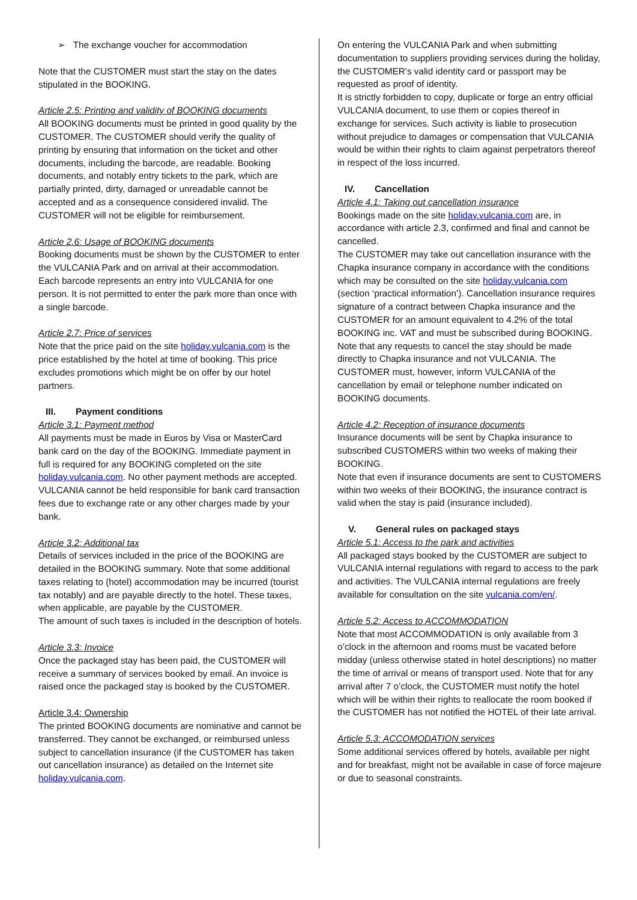➢ The exchange voucher for accommodation
Note that the CUSTOMER must start the stay on the dates stipulated in the BOOKING.
Article 2.5: Printing and validity of BOOKING documents
All BOOKING documents must be printed in good quality by the CUSTOMER. The CUSTOMER should verify the quality of printing by ensuring that information on the ticket and other documents, including the barcode, are readable. Booking documents, and notably entry tickets to the park, which are partially printed, dirty, damaged or unreadable cannot be accepted and as a consequence considered invalid. The CUSTOMER will not be eligible for reimbursement.
Article 2.6: Usage of BOOKING documents
Booking documents must be shown by the CUSTOMER to enter the VULCANIA Park and on arrival at their accommodation. Each barcode represents an entry into VULCANIA for one person. It is not permitted to enter the park more than once with a single barcode.
Article 2.7: Price of services
Note that the price paid on the site holiday.vulcania.com is the price established by the hotel at time of booking. This price excludes promotions which might be on offer by our hotel partners.
III. Payment conditions
Article 3.1: Payment method
All payments must be made in Euros by Visa or MasterCard bank card on the day of the BOOKING. Immediate payment in full is required for any BOOKING completed on the site holiday.vulcania.com. No other payment methods are accepted. VULCANIA cannot be held responsible for bank card transaction fees due to exchange rate or any other charges made by your bank.
Article 3.2: Additional tax
Details of services included in the price of the BOOKING are detailed in the BOOKING summary. Note that some additional taxes relating to (hotel) accommodation may be incurred (tourist tax notably) and are payable directly to the hotel. These taxes, when applicable, are payable by the CUSTOMER.
The amount of such taxes is included in the description of hotels.
Article 3.3: Invoice
Once the packaged stay has been paid, the CUSTOMER will receive a summary of services booked by email. An invoice is raised once the packaged stay is booked by the CUSTOMER.
Article 3.4: Ownership
The printed BOOKING documents are nominative and cannot be transferred. They cannot be exchanged, or reimbursed unless subject to cancellation insurance (if the CUSTOMER has taken out cancellation insurance) as detailed on the Internet site holiday.vulcania.com.
On entering the VULCANIA Park and when submitting documentation to suppliers providing services during the holiday, the CUSTOMER’s valid identity card or passport may be requested as proof of identity.
It is strictly forbidden to copy, duplicate or forge an entry official VULCANIA document, to use them or copies thereof in exchange for services. Such activity is liable to prosecution without prejudice to damages or compensation that VULCANIA would be within their rights to claim against perpetrators thereof in respect of the loss incurred.
IV. Cancellation
Article 4.1: Taking out cancellation insurance
Bookings made on the site holiday.vulcania.com are, in accordance with article 2.3, confirmed and final and cannot be cancelled.
The CUSTOMER may take out cancellation insurance with the Chapka insurance company in accordance with the conditions which may be consulted on the site holiday.vulcania.com (section ‘practical information’). Cancellation insurance requires signature of a contract between Chapka insurance and the CUSTOMER for an amount equivalent to 4.2% of the total BOOKING inc. VAT and must be subscribed during BOOKING.
Note that any requests to cancel the stay should be made directly to Chapka insurance and not VULCANIA. The CUSTOMER must, however, inform VULCANIA of the cancellation by email or telephone number indicated on BOOKING documents.
Article 4.2: Reception of insurance documents
Insurance documents will be sent by Chapka insurance to subscribed CUSTOMERS within two weeks of making their BOOKING.
Note that even if insurance documents are sent to CUSTOMERS within two weeks of their BOOKING, the insurance contract is valid when the stay is paid (insurance included).
V. General rules on packaged stays
Article 5.1: Access to the park and activities
All packaged stays booked by the CUSTOMER are subject to VULCANIA internal regulations with regard to access to the park and activities. The VULCANIA internal regulations are freely available for consultation on the site vulcania.com/en/.
Article 5.2: Access to ACCOMMODATION
Note that most ACCOMMODATION is only available from 3 o’clock in the afternoon and rooms must be vacated before midday (unless otherwise stated in hotel descriptions) no matter the time of arrival or means of transport used. Note that for any arrival after 7 o’clock, the CUSTOMER must notify the hotel which will be within their rights to reallocate the room booked if the CUSTOMER has not notified the HOTEL of their late arrival.
Article 5.3: ACCOMODATION services
Some additional services offered by hotels, available per night and for breakfast, might not be available in case of force majeure or due to seasonal constraints.